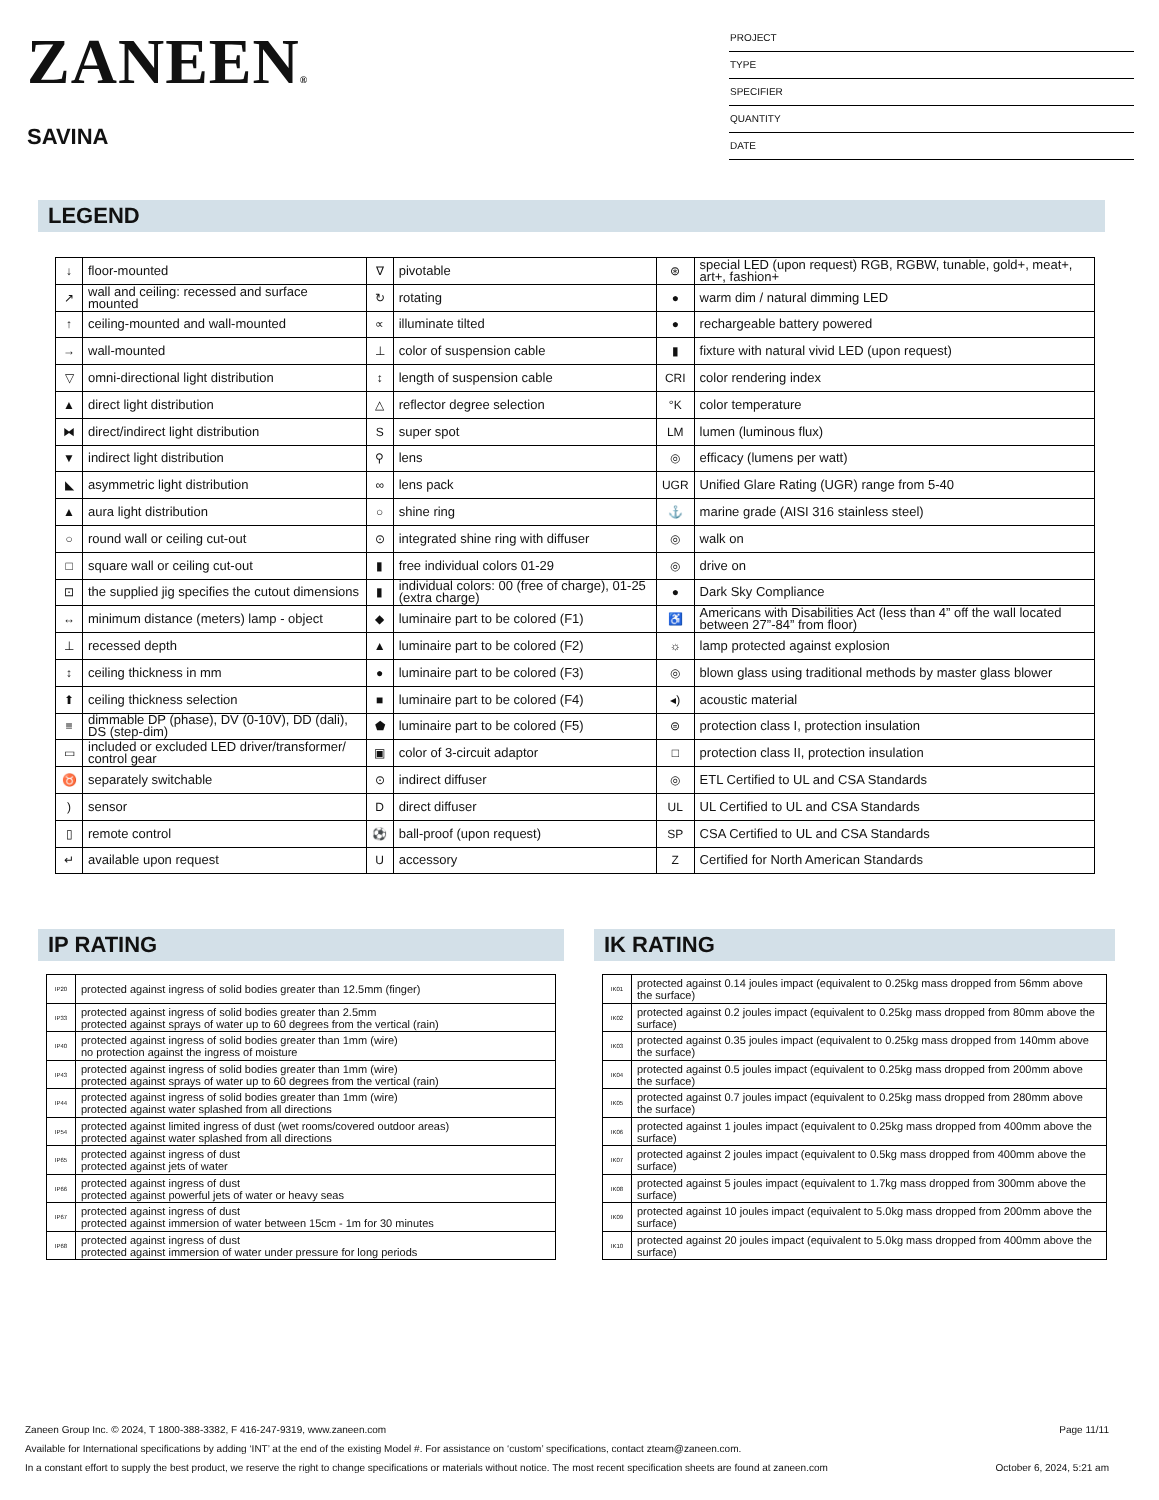ZANEEN®
SAVINA
PROJECT
TYPE
SPECIFIER
QUANTITY
DATE
LEGEND
| ↓ | floor-mounted | ∇ | pivotable | ⊛ | special LED (upon request) RGB, RGBW, tunable, gold+, meat+, art+, fashion+ |
| ↗ | wall and ceiling: recessed and surface mounted | ↻ | rotating | ● | warm dim / natural dimming LED |
| ↑ | ceiling-mounted and wall-mounted | ∝ | illuminate tilted | ● | rechargeable battery powered |
| → | wall-mounted | ⊥ | color of suspension cable | ▮ | fixture with natural vivid LED (upon request) |
| ▽ | omni-directional light distribution | ↕ | length of suspension cable | CRI | color rendering index |
| ▲ | direct light distribution | △ | reflector degree selection | °K | color temperature |
| ⧓ | direct/indirect light distribution | S | super spot | LM | lumen (luminous flux) |
| ▼ | indirect light distribution | ⚲ | lens | ◎ | efficacy (lumens per watt) |
| ◣ | asymmetric light distribution | ∞ | lens pack | UGR | Unified Glare Rating (UGR) range from 5-40 |
| ▲ | aura light distribution | ○ | shine ring | ⚓ | marine grade (AISI 316 stainless steel) |
| ○ | round wall or ceiling cut-out | ⊙ | integrated shine ring with diffuser | ◎ | walk on |
| □ | square wall or ceiling cut-out | ▮ | free individual colors 01-29 | ◎ | drive on |
| ⊡ | the supplied jig specifies the cutout dimensions | ▮ | individual colors: 00 (free of charge), 01-25 (extra charge) | ● | Dark Sky Compliance |
| ↔ | minimum distance (meters) lamp - object | ◆ | luminaire part to be colored (F1) | ♿ | Americans with Disabilities Act (less than 4” off the wall located between 27”-84” from floor) |
| ⊥ | recessed depth | ▲ | luminaire part to be colored (F2) | ☼ | lamp protected against explosion |
| ↕ | ceiling thickness in mm | ● | luminaire part to be colored (F3) | ◎ | blown glass using traditional methods by master glass blower |
| ⬆ | ceiling thickness selection | ■ | luminaire part to be colored (F4) | ◂) | acoustic material |
| ≡ | dimmable DP (phase), DV (0-10V), DD (dali), DS (step-dim) | ⬟ | luminaire part to be colored (F5) | ⊜ | protection class I, protection insulation |
| ▭ | included or excluded LED driver/transformer/ control gear | ▣ | color of 3-circuit adaptor | □ | protection class II, protection insulation |
| ♉ | separately switchable | ⊙ | indirect diffuser | ◎ | ETL Certified to UL and CSA Standards |
| ) | sensor | D | direct diffuser | UL | UL Certified to UL and CSA Standards |
| ▯ | remote control | ⚽ | ball-proof (upon request) | SP | CSA Certified to UL and CSA Standards |
| ↵ | available upon request | U | accessory | Z | Certified for North American Standards |
IP RATING
| IP20 | protected against ingress of solid bodies greater than 12.5mm (finger) |
| IP33 | protected against ingress of solid bodies greater than 2.5mm protected against sprays of water up to 60 degrees from the vertical (rain) |
| IP40 | protected against ingress of solid bodies greater than 1mm (wire) no protection against the ingress of moisture |
| IP43 | protected against ingress of solid bodies greater than 1mm (wire) protected against sprays of water up to 60 degrees from the vertical (rain) |
| IP44 | protected against ingress of solid bodies greater than 1mm (wire) protected against water splashed from all directions |
| IP54 | protected against limited ingress of dust (wet rooms/covered outdoor areas) protected against water splashed from all directions |
| IP65 | protected against ingress of dust protected against jets of water |
| IP66 | protected against ingress of dust protected against powerful jets of water or heavy seas |
| IP67 | protected against ingress of dust protected against immersion of water between 15cm - 1m for 30 minutes |
| IP68 | protected against ingress of dust protected against immersion of water under pressure for long periods |
IK RATING
| IK01 | protected against 0.14 joules impact (equivalent to 0.25kg mass dropped from 56mm above the surface) |
| IK02 | protected against 0.2 joules impact (equivalent to 0.25kg mass dropped from 80mm above the surface) |
| IK03 | protected against 0.35 joules impact (equivalent to 0.25kg mass dropped from 140mm above the surface) |
| IK04 | protected against 0.5 joules impact (equivalent to 0.25kg mass dropped from 200mm above the surface) |
| IK05 | protected against 0.7 joules impact (equivalent to 0.25kg mass dropped from 280mm above the surface) |
| IK06 | protected against 1 joules impact (equivalent to 0.25kg mass dropped from 400mm above the surface) |
| IK07 | protected against 2 joules impact (equivalent to 0.5kg mass dropped from 400mm above the surface) |
| IK08 | protected against 5 joules impact (equivalent to 1.7kg mass dropped from 300mm above the surface) |
| IK09 | protected against 10 joules impact (equivalent to 5.0kg mass dropped from 200mm above the surface) |
| IK10 | protected against 20 joules impact (equivalent to 5.0kg mass dropped from 400mm above the surface) |
Zaneen Group Inc. © 2024, T 1800-388-3382, F 416-247-9319, www.zaneen.com Page 11/11
Available for International specifications by adding ‘INT’ at the end of the existing Model #. For assistance on ‘custom’ specifications, contact zteam@zaneen.com.
In a constant effort to supply the best product, we reserve the right to change specifications or materials without notice. The most recent specification sheets are found at zaneen.com October 6, 2024, 5:21 am